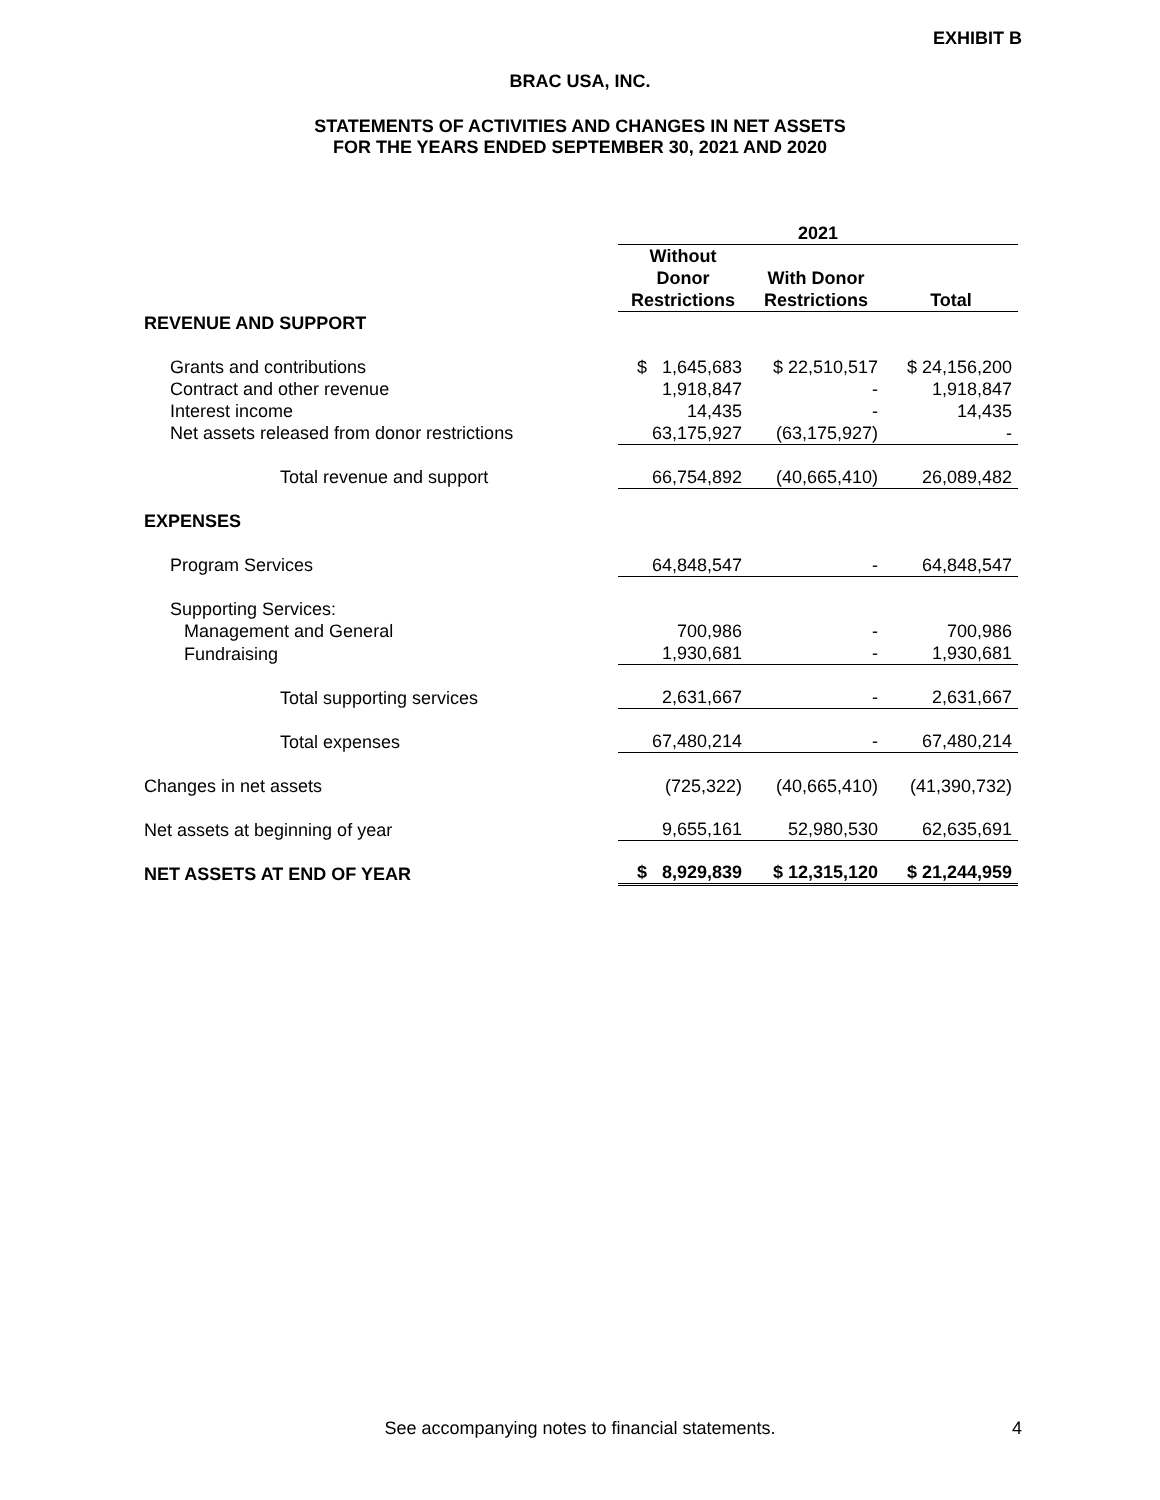EXHIBIT B
BRAC USA, INC.
STATEMENTS OF ACTIVITIES AND CHANGES IN NET ASSETS
FOR THE YEARS ENDED SEPTEMBER 30, 2021 AND 2020
| | 2021 | | |
| --- | --- | --- | --- |
| | Without Donor Restrictions | With Donor Restrictions | Total |
| REVENUE AND SUPPORT | | | |
| Grants and contributions | $ 1,645,683 | $ 22,510,517 | $ 24,156,200 |
| Contract and other revenue | 1,918,847 | - | 1,918,847 |
| Interest income | 14,435 | - | 14,435 |
| Net assets released from donor restrictions | 63,175,927 | (63,175,927) | - |
| Total revenue and support | 66,754,892 | (40,665,410) | 26,089,482 |
| EXPENSES | | | |
| Program Services | 64,848,547 | - | 64,848,547 |
| Supporting Services: | | | |
| Management and General | 700,986 | - | 700,986 |
| Fundraising | 1,930,681 | - | 1,930,681 |
| Total supporting services | 2,631,667 | - | 2,631,667 |
| Total expenses | 67,480,214 | - | 67,480,214 |
| Changes in net assets | (725,322) | (40,665,410) | (41,390,732) |
| Net assets at beginning of year | 9,655,161 | 52,980,530 | 62,635,691 |
| NET ASSETS AT END OF YEAR | $ 8,929,839 | $ 12,315,120 | $ 21,244,959 |
See accompanying notes to financial statements. 4